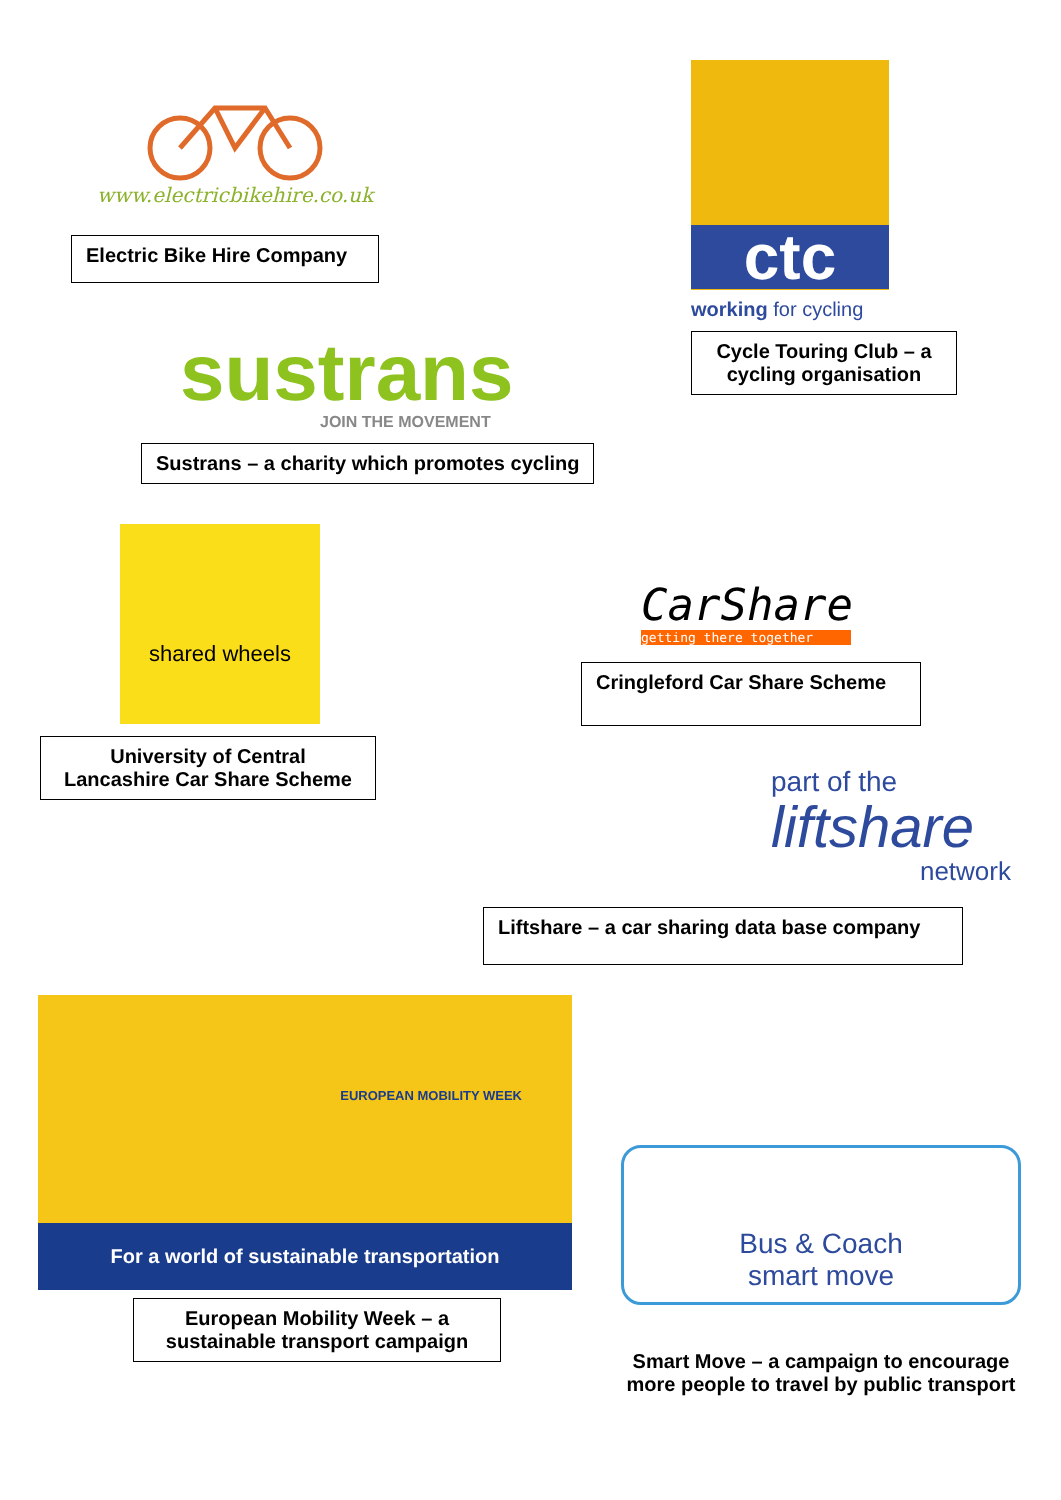www.electricbikehire.co.uk
Electric Bike Hire Company
sustrans
JOIN THE MOVEMENT
Sustrans – a charity which promotes cycling
ctc
working for cycling
Cycle Touring Club – a cycling organisation
shared wheels
University of Central Lancashire Car Share Scheme
CarShare
getting there together
Cringleford Car Share Scheme
part of the
liftshare
network
Liftshare – a car sharing data base company
EUROPEAN MOBILITY WEEK
For a world of sustainable transportation
European Mobility Week – a sustainable transport campaign
Bus & Coach
smart move
Smart Move – a campaign to encourage more people to travel by public transport